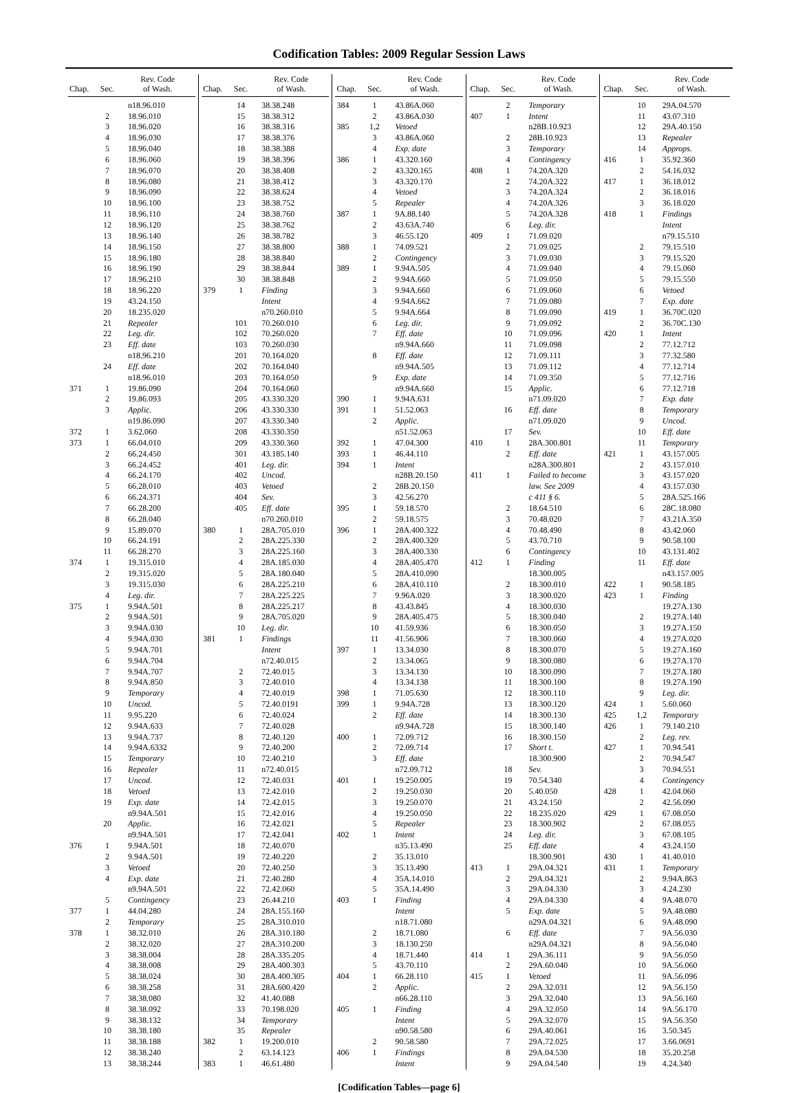Codification Tables: 2009 Regular Session Laws
| Chap. | Sec. | Rev. Code of Wash. |
| --- | --- | --- |
| | | n18.96.010 |
| | 2 | 18.96.010 |
| | 3 | 18.96.020 |
| | 4 | 18.96.030 |
| | 5 | 18.96.040 |
| | 6 | 18.96.060 |
| | 7 | 18.96.070 |
| | 8 | 18.96.080 |
| | 9 | 18.96.090 |
| | 10 | 18.96.100 |
| | 11 | 18.96.110 |
| | 12 | 18.96.120 |
| | 13 | 18.96.140 |
| | 14 | 18.96.150 |
| | 15 | 18.96.180 |
| | 16 | 18.96.190 |
| | 17 | 18.96.210 |
| | 18 | 18.96.220 |
| | 19 | 43.24.150 |
| | 20 | 18.235.020 |
| | 21 | Repealer |
| | 22 | Leg. dir. |
| | 23 | Eff. date |
| | | n18.96.210 |
| | 24 | Eff. date |
| | | n18.96.010 |
| 371 | 1 | 19.86.090 |
| | 2 | 19.86.093 |
| | 3 | Applic. |
| | | n19.86.090 |
| 372 | 1 | 3.62.060 |
| 373 | 1 | 66.04.010 |
| | 2 | 66.24.450 |
| | 3 | 66.24.452 |
| | 4 | 66.24.170 |
| | 5 | 66.28.010 |
| | 6 | 66.24.371 |
| | 7 | 66.28.200 |
| | 8 | 66.28.040 |
| | 9 | 15.89.070 |
| | 10 | 66.24.191 |
| | 11 | 66.28.270 |
| 374 | 1 | 19.315.010 |
| | 2 | 19.315.020 |
| | 3 | 19.315.030 |
| | 4 | Leg. dir. |
| 375 | 1 | 9.94A.501 |
| | 2 | 9.94A.501 |
| | 3 | 9.94A.030 |
| | 4 | 9.94A.030 |
| | 5 | 9.94A.701 |
| | 6 | 9.94A.704 |
| | 7 | 9.94A.707 |
| | 8 | 9.94A.850 |
| | 9 | Temporary |
| | 10 | Uncod. |
| | 11 | 9.95.220 |
| | 12 | 9.94A.633 |
| | 13 | 9.94A.737 |
| | 14 | 9.94A.6332 |
| | 15 | Temporary |
| | 16 | Repealer |
| | 17 | Uncod. |
| | 18 | Vetoed |
| | 19 | Exp. date |
| | | n9.94A.501 |
| | 20 | Applic. |
| | | n9.94A.501 |
| 376 | 1 | 9.94A.501 |
| | 2 | 9.94A.501 |
| | 3 | Vetoed |
| | 4 | Exp. date |
| | | n9.94A.501 |
| | 5 | Contingency |
| 377 | 1 | 44.04.280 |
| | 2 | Temporary |
| 378 | 1 | 38.32.010 |
| | 2 | 38.32.020 |
| | 3 | 38.38.004 |
| | 4 | 38.38.008 |
| | 5 | 38.38.024 |
| | 6 | 38.38.258 |
| | 7 | 38.38.080 |
| | 8 | 38.38.092 |
| | 9 | 38.38.132 |
| | 10 | 38.38.180 |
| | 11 | 38.38.188 |
| | 12 | 38.38.240 |
| | 13 | 38.38.244 |
| Chap. | Sec. | Rev. Code of Wash. |
| --- | --- | --- |
| | 14 | 38.38.248 |
| | 15 | 38.38.312 |
| | 16 | 38.38.316 |
| | 17 | 38.38.376 |
| | 18 | 38.38.388 |
| | 19 | 38.38.396 |
| | 20 | 38.38.408 |
| | 21 | 38.38.412 |
| | 22 | 38.38.624 |
| | 23 | 38.38.752 |
| | 24 | 38.38.760 |
| | 25 | 38.38.762 |
| | 26 | 38.38.782 |
| | 27 | 38.38.800 |
| | 28 | 38.38.840 |
| | 29 | 38.38.844 |
| | 30 | 38.38.848 |
| 379 | 1 | Finding |
| | | Intent |
| | | n70.260.010 |
| | 101 | 70.260.010 |
| | 102 | 70.260.020 |
| | 103 | 70.260.030 |
| | 201 | 70.164.020 |
| | 202 | 70.164.040 |
| | 203 | 70.164.050 |
| | 204 | 70.164.060 |
| | 205 | 43.330.320 |
| | 206 | 43.330.330 |
| | 207 | 43.330.340 |
| | 208 | 43.330.350 |
| | 209 | 43.330.360 |
| | 301 | 43.185.140 |
| | 401 | Leg. dir. |
| | 402 | Uncod. |
| | 403 | Vetoed |
| | 404 | Sev. |
| | 405 | Eff. date |
| | | n70.260.010 |
| 380 | 1 | 28A.705.010 |
| | 2 | 28A.225.330 |
| | 3 | 28A.225.160 |
| | 4 | 28A.185.030 |
| | 5 | 28A.180.040 |
| | 6 | 28A.225.210 |
| | 7 | 28A.225.225 |
| | 8 | 28A.225.217 |
| | 9 | 28A.705.020 |
| | 10 | Leg. dir. |
| 381 | 1 | Findings |
| | | Intent |
| | | n72.40.015 |
| | 2 | 72.40.015 |
| | 3 | 72.40.010 |
| | 4 | 72.40.019 |
| | 5 | 72.40.0191 |
| | 6 | 72.40.024 |
| | 7 | 72.40.028 |
| | 8 | 72.40.120 |
| | 9 | 72.40.200 |
| | 10 | 72.40.210 |
| | 11 | n72.40.015 |
| | 12 | 72.40.031 |
| | 13 | 72.42.010 |
| | 14 | 72.42.015 |
| | 15 | 72.42.016 |
| | 16 | 72.42.021 |
| | 17 | 72.42.041 |
| | 18 | 72.40.070 |
| | 19 | 72.40.220 |
| | 20 | 72.40.250 |
| | 21 | 72.40.280 |
| | 22 | 72.42.060 |
| | 23 | 26.44.210 |
| | 24 | 28A.155.160 |
| | 25 | 28A.310.010 |
| | 26 | 28A.310.180 |
| | 27 | 28A.310.200 |
| | 28 | 28A.335.205 |
| | 29 | 28A.400.303 |
| | 30 | 28A.400.305 |
| | 31 | 28A.600.420 |
| | 32 | 41.40.088 |
| | 33 | 70.198.020 |
| | 34 | Temporary |
| | 35 | Repealer |
| 382 | 1 | 19.200.010 |
| | 2 | 63.14.123 |
| 383 | 1 | 46.61.480 |
| Chap. | Sec. | Rev. Code of Wash. |
| --- | --- | --- |
| 384 | 1 | 43.86A.060 |
| | 2 | 43.86A.030 |
| 385 | 1,2 | Vetoed |
| | 3 | 43.86A.060 |
| | 4 | Exp. date |
| 386 | 1 | 43.320.160 |
| | 2 | 43.320.165 |
| | 3 | 43.320.170 |
| | 4 | Vetoed |
| | 5 | Repealer |
| 387 | 1 | 9A.88.140 |
| | 2 | 43.63A.740 |
| | 3 | 46.55.120 |
| 388 | 1 | 74.09.521 |
| | 2 | Contingency |
| 389 | 1 | 9.94A.505 |
| | 2 | 9.94A.660 |
| | 3 | 9.94A.660 |
| | 4 | 9.94A.662 |
| | 5 | 9.94A.664 |
| | 6 | Leg. dir. |
| | 7 | Eff. date |
| | | n9.94A.660 |
| | 8 | Eff. date |
| | | n9.94A.505 |
| | 9 | Exp. date |
| | | n9.94A.660 |
| 390 | 1 | 9.94A.631 |
| 391 | 1 | 51.52.063 |
| | 2 | Applic. |
| | | n51.52.063 |
| 392 | 1 | 47.04.300 |
| 393 | 1 | 46.44.110 |
| 394 | 1 | Intent |
| | | n28B.20.150 |
| | 2 | 28B.20.150 |
| | 3 | 42.56.270 |
| 395 | 1 | 59.18.570 |
| | 2 | 59.18.575 |
| 396 | 1 | 28A.400.322 |
| | 2 | 28A.400.320 |
| | 3 | 28A.400.330 |
| | 4 | 28A.405.470 |
| | 5 | 28A.410.090 |
| | 6 | 28A.410.110 |
| | 7 | 9.96A.020 |
| | 8 | 43.43.845 |
| | 9 | 28A.405.475 |
| | 10 | 41.59.936 |
| | 11 | 41.56.906 |
| 397 | 1 | 13.34.030 |
| | 2 | 13.34.065 |
| | 3 | 13.34.130 |
| | 4 | 13.34.138 |
| 398 | 1 | 71.05.630 |
| 399 | 1 | 9.94A.728 |
| | 2 | Eff. date |
| | | n9.94A.728 |
| 400 | 1 | 72.09.712 |
| | 2 | 72.09.714 |
| | 3 | Eff. date |
| | | n72.09.712 |
| 401 | 1 | 19.250.005 |
| | 2 | 19.250.030 |
| | 3 | 19.250.070 |
| | 4 | 19.250.050 |
| | 5 | Repealer |
| 402 | 1 | Intent |
| | | n35.13.490 |
| | 2 | 35.13.010 |
| | 3 | 35.13.490 |
| | 4 | 35A.14.010 |
| | 5 | 35A.14.490 |
| 403 | 1 | Finding |
| | | Intent |
| | | n18.71.080 |
| | 2 | 18.71.080 |
| | 3 | 18.130.250 |
| | 4 | 18.71.440 |
| | 5 | 43.70.110 |
| 404 | 1 | 66.28.110 |
| | 2 | Applic. |
| | | n66.28.110 |
| 405 | 1 | Finding |
| | | Intent |
| | | n90.58.580 |
| | 2 | 90.58.580 |
| 406 | 1 | Findings |
| | | Intent |
| Chap. | Sec. | Rev. Code of Wash. |
| --- | --- | --- |
| | 2 | Temporary |
| 407 | 1 | Intent |
| | | n28B.10.923 |
| | 2 | 28B.10.923 |
| | 3 | Temporary |
| | 4 | Contingency |
| 408 | 1 | 74.20A.320 |
| | 2 | 74.20A.322 |
| | 3 | 74.20A.324 |
| | 4 | 74.20A.326 |
| | 5 | 74.20A.328 |
| | 6 | Leg. dir. |
| 409 | 1 | 71.09.020 |
| | 2 | 71.09.025 |
| | 3 | 71.09.030 |
| | 4 | 71.09.040 |
| | 5 | 71.09.050 |
| | 6 | 71.09.060 |
| | 7 | 71.09.080 |
| | 8 | 71.09.090 |
| | 9 | 71.09.092 |
| | 10 | 71.09.096 |
| | 11 | 71.09.098 |
| | 12 | 71.09.111 |
| | 13 | 71.09.112 |
| | 14 | 71.09.350 |
| | 15 | Applic. |
| | | n71.09.020 |
| | 16 | Eff. date |
| | | n71.09.020 |
| | 17 | Sev. |
| 410 | 1 | 28A.300.801 |
| | 2 | Eff. date |
| | | n28A.300.801 |
| 411 | 1 | Failed to become |
| | | law. See 2009 |
| | | c 411 § 6. |
| | 2 | 18.64.510 |
| | 3 | 70.48.020 |
| | 4 | 70.48.490 |
| | 5 | 43.70.710 |
| | 6 | Contingency |
| 412 | 1 | Finding |
| | | 18.300.005 |
| | 2 | 18.300.010 |
| | 3 | 18.300.020 |
| | 4 | 18.300.030 |
| | 5 | 18.300.040 |
| | 6 | 18.300.050 |
| | 7 | 18.300.060 |
| | 8 | 18.300.070 |
| | 9 | 18.300.080 |
| | 10 | 18.300.090 |
| | 11 | 18.300.100 |
| | 12 | 18.300.110 |
| | 13 | 18.300.120 |
| | 14 | 18.300.130 |
| | 15 | 18.300.140 |
| | 16 | 18.300.150 |
| | 17 | Short t. |
| | | 18.300.900 |
| | 18 | Sev. |
| | 19 | 70.54.340 |
| | 20 | 5.40.050 |
| | 21 | 43.24.150 |
| | 22 | 18.235.020 |
| | 23 | 18.300.902 |
| | 24 | Leg. dir. |
| | 25 | Eff. date |
| | | 18.300.901 |
| 413 | 1 | 29A.04.321 |
| | 2 | 29A.04.321 |
| | 3 | 29A.04.330 |
| | 4 | 29A.04.330 |
| | 5 | Exp. date |
| | | n29A.04.321 |
| | 6 | Eff. date |
| | | n29A.04.321 |
| 414 | 1 | 29A.36.111 |
| | 2 | 29A.60.040 |
| 415 | 1 | Vetoed |
| | 2 | 29A.32.031 |
| | 3 | 29A.32.040 |
| | 4 | 29A.32.050 |
| | 5 | 29A.32.070 |
| | 6 | 29A.40.061 |
| | 7 | 29A.72.025 |
| | 8 | 29A.04.530 |
| | 9 | 29A.04.540 |
| Chap. | Sec. | Rev. Code of Wash. |
| --- | --- | --- |
| | 10 | 29A.04.570 |
| | 11 | 43.07.310 |
| | 12 | 29A.40.150 |
| | 13 | Repealer |
| | 14 | Approps. |
| 416 | 1 | 35.92.360 |
| | 2 | 54.16.032 |
| 417 | 1 | 36.18.012 |
| | 2 | 36.18.016 |
| | 3 | 36.18.020 |
| 418 | 1 | Findings |
| | | Intent |
| | | n79.15.510 |
| | 2 | 79.15.510 |
| | 3 | 79.15.520 |
| | 4 | 79.15.060 |
| | 5 | 79.15.550 |
| | 6 | Vetoed |
| | 7 | Exp. date |
| 419 | 1 | 36.70C.020 |
| | 2 | 36.70C.130 |
| 420 | 1 | Intent |
| | 2 | 77.12.712 |
| | 3 | 77.32.580 |
| | 4 | 77.12.714 |
| | 5 | 77.12.716 |
| | 6 | 77.12.718 |
| | 7 | Exp. date |
| | 8 | Temporary |
| | 9 | Uncod. |
| | 10 | Eff. date |
| | 11 | Temporary |
| 421 | 1 | 43.157.005 |
| | 2 | 43.157.010 |
| | 3 | 43.157.020 |
| | 4 | 43.157.030 |
| | 5 | 28A.525.166 |
| | 6 | 28C.18.080 |
| | 7 | 43.21A.350 |
| | 8 | 43.42.060 |
| | 9 | 90.58.100 |
| | 10 | 43.131.402 |
| | 11 | Eff. date |
| | | n43.157.005 |
| 422 | 1 | 90.58.185 |
| 423 | 1 | Finding |
| | | 19.27A.130 |
| | 2 | 19.27A.140 |
| | 3 | 19.27A.150 |
| | 4 | 19.27A.020 |
| | 5 | 19.27A.160 |
| | 6 | 19.27A.170 |
| | 7 | 19.27A.180 |
| | 8 | 19.27A.190 |
| | 9 | Leg. dir. |
| 424 | 1 | 5.60.060 |
| 425 | 1,2 | Temporary |
| 426 | 1 | 79.140.210 |
| | 2 | Leg. rev. |
| 427 | 1 | 70.94.541 |
| | 2 | 70.94.547 |
| | 3 | 70.94.551 |
| | 4 | Contingency |
| 428 | 1 | 42.04.060 |
| | 2 | 42.56.090 |
| 429 | 1 | 67.08.050 |
| | 2 | 67.08.055 |
| | 3 | 67.08.105 |
| | 4 | 43.24.150 |
| 430 | 1 | 41.40.010 |
| 431 | 1 | Temporary |
| | 2 | 9.94A.863 |
| | 3 | 4.24.230 |
| | 4 | 9A.48.070 |
| | 5 | 9A.48.080 |
| | 6 | 9A.48.090 |
| | 7 | 9A.56.030 |
| | 8 | 9A.56.040 |
| | 9 | 9A.56.050 |
| | 10 | 9A.56.060 |
| | 11 | 9A.56.096 |
| | 12 | 9A.56.150 |
| | 13 | 9A.56.160 |
| | 14 | 9A.56.170 |
| | 15 | 9A.56.350 |
| | 16 | 3.50.345 |
| | 17 | 3.66.0691 |
| | 18 | 35.20.258 |
| | 19 | 4.24.340 |
[Codification Tables—page 6]